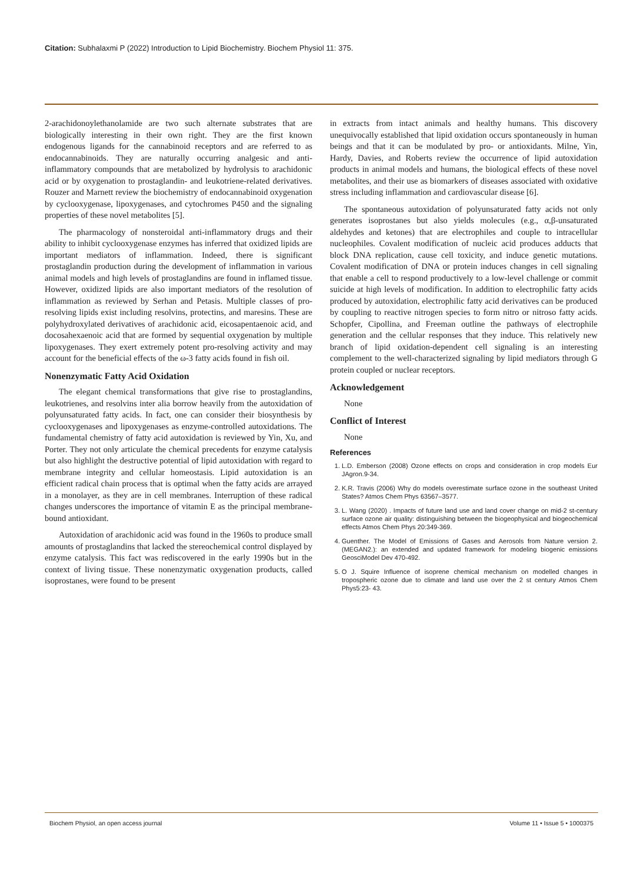Citation: Subhalaxmi P (2022) Introduction to Lipid Biochemistry. Biochem Physiol 11: 375.
2-arachidonoylethanolamide are two such alternate substrates that are biologically interesting in their own right. They are the first known endogenous ligands for the cannabinoid receptors and are referred to as endocannabinoids. They are naturally occurring analgesic and anti-inflammatory compounds that are metabolized by hydrolysis to arachidonic acid or by oxygenation to prostaglandin- and leukotriene-related derivatives. Rouzer and Marnett review the biochemistry of endocannabinoid oxygenation by cyclooxygenase, lipoxygenases, and cytochromes P450 and the signaling properties of these novel metabolites [5].
The pharmacology of nonsteroidal anti-inflammatory drugs and their ability to inhibit cyclooxygenase enzymes has inferred that oxidized lipids are important mediators of inflammation. Indeed, there is significant prostaglandin production during the development of inflammation in various animal models and high levels of prostaglandins are found in inflamed tissue. However, oxidized lipids are also important mediators of the resolution of inflammation as reviewed by Serhan and Petasis. Multiple classes of pro-resolving lipids exist including resolvins, protectins, and maresins. These are polyhydroxylated derivatives of arachidonic acid, eicosapentaenoic acid, and docosahexaenoic acid that are formed by sequential oxygenation by multiple lipoxygenases. They exert extremely potent pro-resolving activity and may account for the beneficial effects of the ω-3 fatty acids found in fish oil.
Nonenzymatic Fatty Acid Oxidation
The elegant chemical transformations that give rise to prostaglandins, leukotrienes, and resolvins inter alia borrow heavily from the autoxidation of polyunsaturated fatty acids. In fact, one can consider their biosynthesis by cyclooxygenases and lipoxygenases as enzyme-controlled autoxidations. The fundamental chemistry of fatty acid autoxidation is reviewed by Yin, Xu, and Porter. They not only articulate the chemical precedents for enzyme catalysis but also highlight the destructive potential of lipid autoxidation with regard to membrane integrity and cellular homeostasis. Lipid autoxidation is an efficient radical chain process that is optimal when the fatty acids are arrayed in a monolayer, as they are in cell membranes. Interruption of these radical changes underscores the importance of vitamin E as the principal membrane-bound antioxidant.
Autoxidation of arachidonic acid was found in the 1960s to produce small amounts of prostaglandins that lacked the stereochemical control displayed by enzyme catalysis. This fact was rediscovered in the early 1990s but in the context of living tissue. These nonenzymatic oxygenation products, called isoprostanes, were found to be present
in extracts from intact animals and healthy humans. This discovery unequivocally established that lipid oxidation occurs spontaneously in human beings and that it can be modulated by pro- or antioxidants. Milne, Yin, Hardy, Davies, and Roberts review the occurrence of lipid autoxidation products in animal models and humans, the biological effects of these novel metabolites, and their use as biomarkers of diseases associated with oxidative stress including inflammation and cardiovascular disease [6].
The spontaneous autoxidation of polyunsaturated fatty acids not only generates isoprostanes but also yields molecules (e.g., α,β-unsaturated aldehydes and ketones) that are electrophiles and couple to intracellular nucleophiles. Covalent modification of nucleic acid produces adducts that block DNA replication, cause cell toxicity, and induce genetic mutations. Covalent modification of DNA or protein induces changes in cell signaling that enable a cell to respond productively to a low-level challenge or commit suicide at high levels of modification. In addition to electrophilic fatty acids produced by autoxidation, electrophilic fatty acid derivatives can be produced by coupling to reactive nitrogen species to form nitro or nitroso fatty acids. Schopfer, Cipollina, and Freeman outline the pathways of electrophile generation and the cellular responses that they induce. This relatively new branch of lipid oxidation-dependent cell signaling is an interesting complement to the well-characterized signaling by lipid mediators through G protein coupled or nuclear receptors.
Acknowledgement
None
Conflict of Interest
None
References
1. L.D. Emberson (2008) Ozone effects on crops and consideration in crop models Eur JAgron.9-34.
2. K.R. Travis (2006) Why do models overestimate surface ozone in the southeast United States? Atmos Chem Phys 63567–3577.
3. L. Wang (2020) . Impacts of future land use and land cover change on mid-2 st-century surface ozone air quality: distinguishing between the biogeophysical and biogeochemical effects Atmos Chem Phys 20:349-369.
4. Guenther. The Model of Emissions of Gases and Aerosols from Nature version 2.(MEGAN2.): an extended and updated framework for modeling biogenic emissions GeosciModel Dev 470-492.
5. O J. Squire Influence of isoprene chemical mechanism on modelled changes in tropospheric ozone due to climate and land use over the 2 st century Atmos Chem Phys5:23- 43.
Biochem Physiol, an open access journal Volume 11 • Issue 5 • 1000375